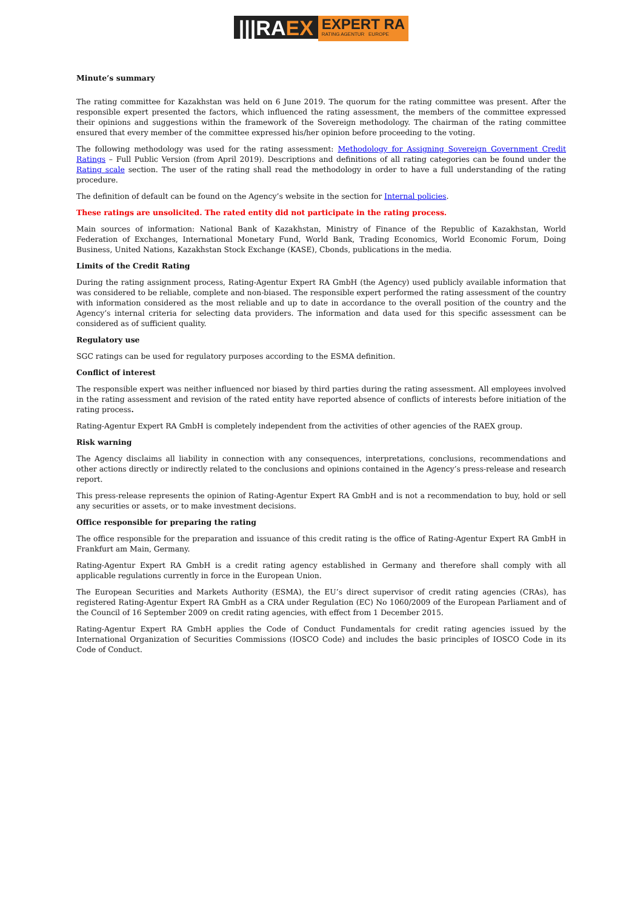|||RAEX
EXPERT RA
RATING AGENTUR EUROPE
Minute’s summary
The rating committee for Kazakhstan was held on 6 June 2019. The quorum for the rating committee was present. After the responsible expert presented the factors, which influenced the rating assessment, the members of the committee expressed their opinions and suggestions within the framework of the Sovereign methodology. The chairman of the rating committee ensured that every member of the committee expressed his/her opinion before proceeding to the voting.
The following methodology was used for the rating assessment: Methodology for Assigning Sovereign Government Credit Ratings – Full Public Version (from April 2019). Descriptions and definitions of all rating categories can be found under the Rating scale section. The user of the rating shall read the methodology in order to have a full understanding of the rating procedure.
The definition of default can be found on the Agency’s website in the section for Internal policies.
These ratings are unsolicited. The rated entity did not participate in the rating process.
Main sources of information: National Bank of Kazakhstan, Ministry of Finance of the Republic of Kazakhstan, World Federation of Exchanges, International Monetary Fund, World Bank, Trading Economics, World Economic Forum, Doing Business, United Nations, Kazakhstan Stock Exchange (KASE), Cbonds, publications in the media.
Limits of the Credit Rating
During the rating assignment process, Rating-Agentur Expert RA GmbH (the Agency) used publicly available information that was considered to be reliable, complete and non-biased. The responsible expert performed the rating assessment of the country with information considered as the most reliable and up to date in accordance to the overall position of the country and the Agency’s internal criteria for selecting data providers. The information and data used for this specific assessment can be considered as of sufficient quality.
Regulatory use
SGC ratings can be used for regulatory purposes according to the ESMA definition.
Conflict of interest
The responsible expert was neither influenced nor biased by third parties during the rating assessment. All employees involved in the rating assessment and revision of the rated entity have reported absence of conflicts of interests before initiation of the rating process.
Rating-Agentur Expert RA GmbH is completely independent from the activities of other agencies of the RAEX group.
Risk warning
The Agency disclaims all liability in connection with any consequences, interpretations, conclusions, recommendations and other actions directly or indirectly related to the conclusions and opinions contained in the Agency’s press-release and research report.
This press-release represents the opinion of Rating-Agentur Expert RA GmbH and is not a recommendation to buy, hold or sell any securities or assets, or to make investment decisions.
Office responsible for preparing the rating
The office responsible for the preparation and issuance of this credit rating is the office of Rating-Agentur Expert RA GmbH in Frankfurt am Main, Germany.
Rating-Agentur Expert RA GmbH is a credit rating agency established in Germany and therefore shall comply with all applicable regulations currently in force in the European Union.
The European Securities and Markets Authority (ESMA), the EU’s direct supervisor of credit rating agencies (CRAs), has registered Rating-Agentur Expert RA GmbH as a CRA under Regulation (EC) No 1060/2009 of the European Parliament and of the Council of 16 September 2009 on credit rating agencies, with effect from 1 December 2015.
Rating-Agentur Expert RA GmbH applies the Code of Conduct Fundamentals for credit rating agencies issued by the International Organization of Securities Commissions (IOSCO Code) and includes the basic principles of IOSCO Code in its Code of Conduct.